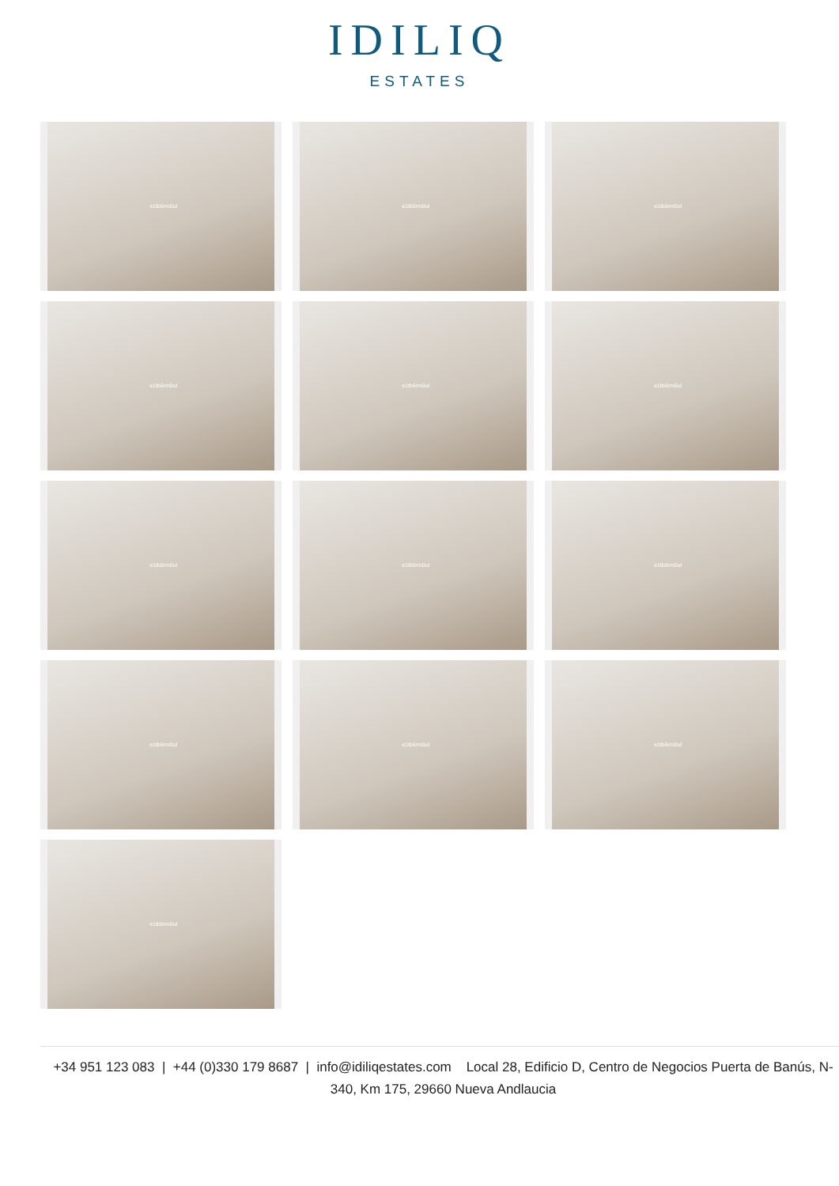IDILIQ
ESTATES
e1tb6rm0ul
e1tb6rm0ul
e1tb6rm0ul
e1tb6rm0ul
e1tb6rm0ul
e1tb6rm0ul
e1tb6rm0ul
e1tb6rm0ul
e1tb6rm0ul
e1tb6rm0ul
e1tb6rm0ul
e1tb6rm0ul
e1tb6rm0ul
+34 951 123 083 | +44 (0)330 179 8687 | info@idiliqestates.com Local 28, Edificio D, Centro de Negocios Puerta de Banús, N-340, Km 175, 29660 Nueva Andlaucia